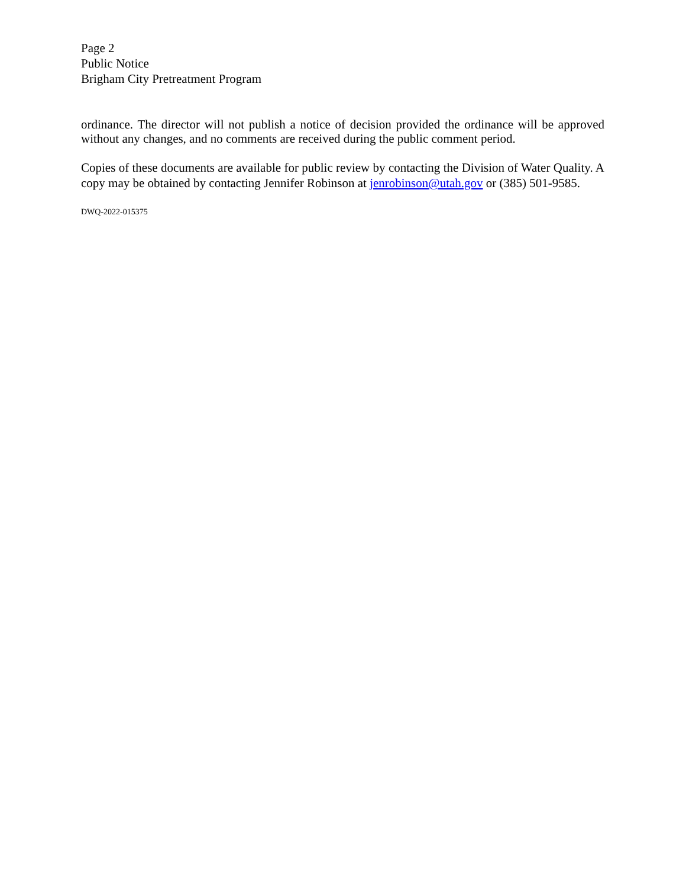Page 2
Public Notice
Brigham City Pretreatment Program
ordinance. The director will not publish a notice of decision provided the ordinance will be approved without any changes, and no comments are received during the public comment period.
Copies of these documents are available for public review by contacting the Division of Water Quality. A copy may be obtained by contacting Jennifer Robinson at jenrobinson@utah.gov or (385) 501-9585.
DWQ-2022-015375